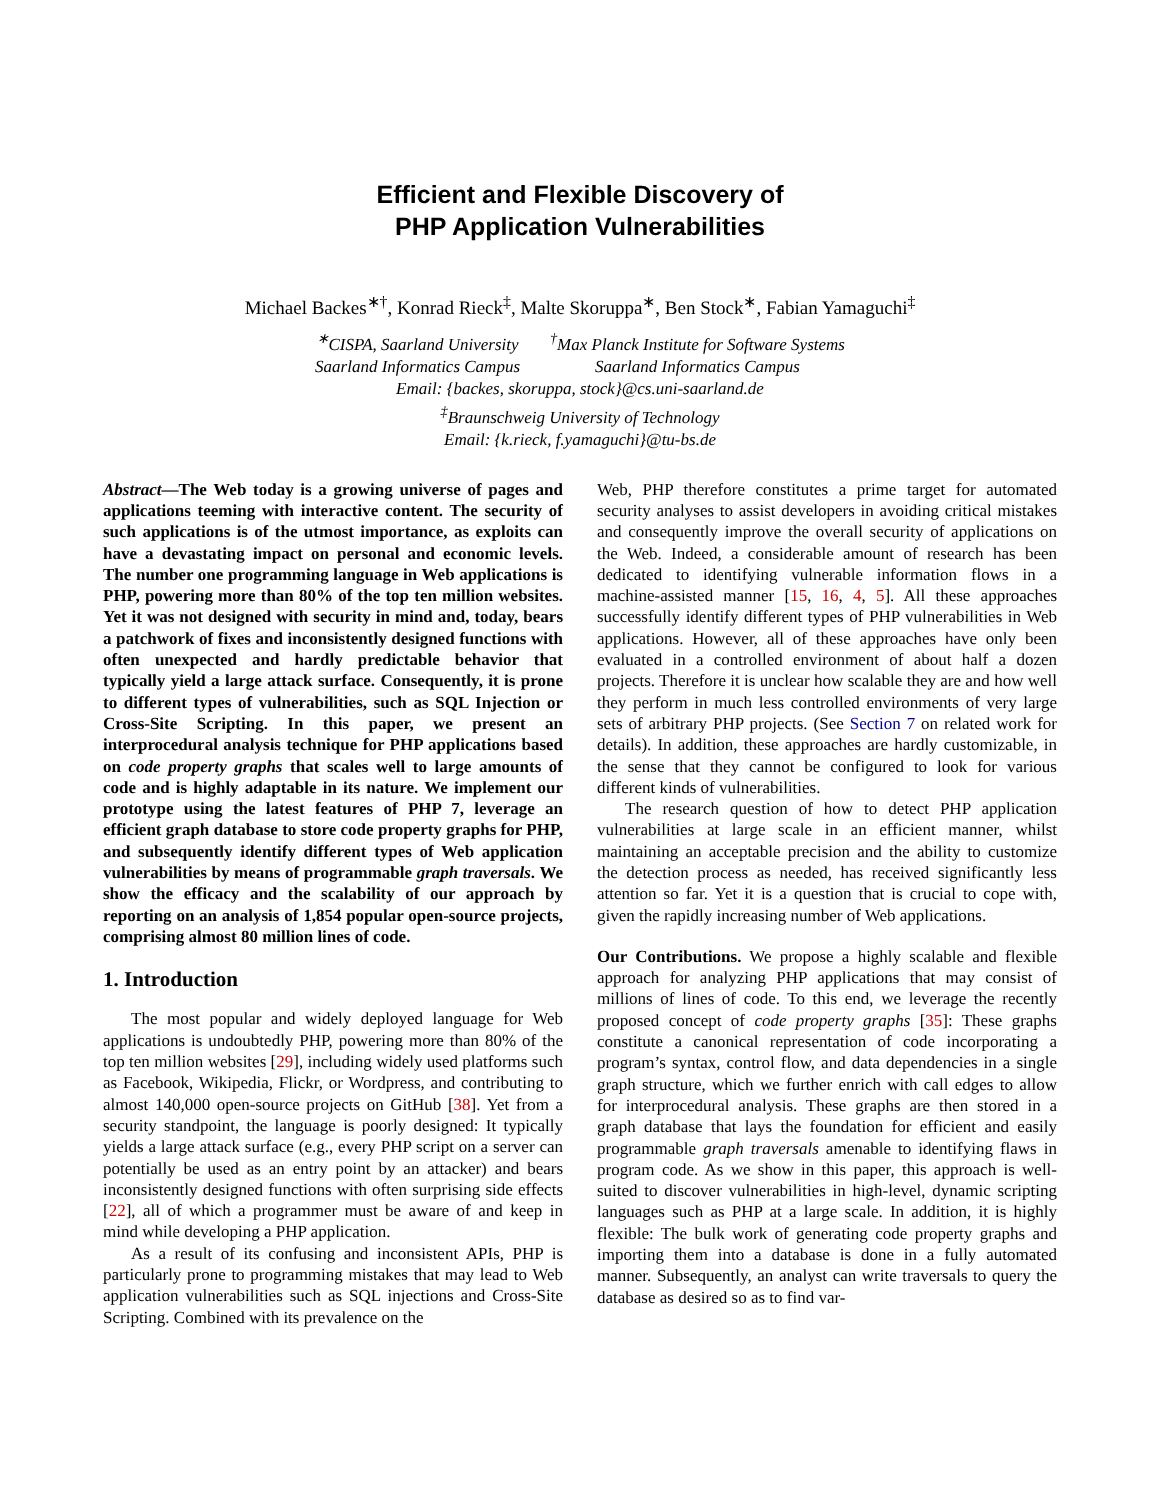Efficient and Flexible Discovery of
PHP Application Vulnerabilities
Michael Backes<sup>∗†</sup>, Konrad Rieck<sup>‡</sup>, Malte Skoruppa<sup>∗</sup>, Ben Stock<sup>∗</sup>, Fabian Yamaguchi<sup>‡</sup>
<sup>∗</sup>CISPA, Saarland University
Saarland Informatics Campus
<sup>†</sup> Max Planck Institute for Software Systems
Saarland Informatics Campus
Email: {backes, skoruppa, stock}@cs.uni-saarland.de
<sup>‡</sup> Braunschweig University of Technology
Email: {k.rieck, f.yamaguchi}@tu-bs.de
Abstract—The Web today is a growing universe of pages and applications teeming with interactive content. The security of such applications is of the utmost importance, as exploits can have a devastating impact on personal and economic levels. The number one programming language in Web applications is PHP, powering more than 80% of the top ten million websites. Yet it was not designed with security in mind and, today, bears a patchwork of fixes and inconsistently designed functions with often unexpected and hardly predictable behavior that typically yield a large attack surface. Consequently, it is prone to different types of vulnerabilities, such as SQL Injection or Cross-Site Scripting. In this paper, we present an interprocedural analysis technique for PHP applications based on code property graphs that scales well to large amounts of code and is highly adaptable in its nature. We implement our prototype using the latest features of PHP 7, leverage an efficient graph database to store code property graphs for PHP, and subsequently identify different types of Web application vulnerabilities by means of programmable graph traversals. We show the efficacy and the scalability of our approach by reporting on an analysis of 1,854 popular open-source projects, comprising almost 80 million lines of code.
1. Introduction
The most popular and widely deployed language for Web applications is undoubtedly PHP, powering more than 80% of the top ten million websites [29], including widely used platforms such as Facebook, Wikipedia, Flickr, or Wordpress, and contributing to almost 140,000 open-source projects on GitHub [38]. Yet from a security standpoint, the language is poorly designed: It typically yields a large attack surface (e.g., every PHP script on a server can potentially be used as an entry point by an attacker) and bears inconsistently designed functions with often surprising side effects [22], all of which a programmer must be aware of and keep in mind while developing a PHP application.
As a result of its confusing and inconsistent APIs, PHP is particularly prone to programming mistakes that may lead to Web application vulnerabilities such as SQL injections and Cross-Site Scripting. Combined with its prevalence on the
Web, PHP therefore constitutes a prime target for automated security analyses to assist developers in avoiding critical mistakes and consequently improve the overall security of applications on the Web. Indeed, a considerable amount of research has been dedicated to identifying vulnerable information flows in a machine-assisted manner [15, 16, 4, 5]. All these approaches successfully identify different types of PHP vulnerabilities in Web applications. However, all of these approaches have only been evaluated in a controlled environment of about half a dozen projects. Therefore it is unclear how scalable they are and how well they perform in much less controlled environments of very large sets of arbitrary PHP projects. (See Section 7 on related work for details). In addition, these approaches are hardly customizable, in the sense that they cannot be configured to look for various different kinds of vulnerabilities.
The research question of how to detect PHP application vulnerabilities at large scale in an efficient manner, whilst maintaining an acceptable precision and the ability to customize the detection process as needed, has received significantly less attention so far. Yet it is a question that is crucial to cope with, given the rapidly increasing number of Web applications.
Our Contributions. We propose a highly scalable and flexible approach for analyzing PHP applications that may consist of millions of lines of code. To this end, we leverage the recently proposed concept of code property graphs [35]: These graphs constitute a canonical representation of code incorporating a program’s syntax, control flow, and data dependencies in a single graph structure, which we further enrich with call edges to allow for interprocedural analysis. These graphs are then stored in a graph database that lays the foundation for efficient and easily programmable graph traversals amenable to identifying flaws in program code. As we show in this paper, this approach is well-suited to discover vulnerabilities in high-level, dynamic scripting languages such as PHP at a large scale. In addition, it is highly flexible: The bulk work of generating code property graphs and importing them into a database is done in a fully automated manner. Subsequently, an analyst can write traversals to query the database as desired so as to find var-